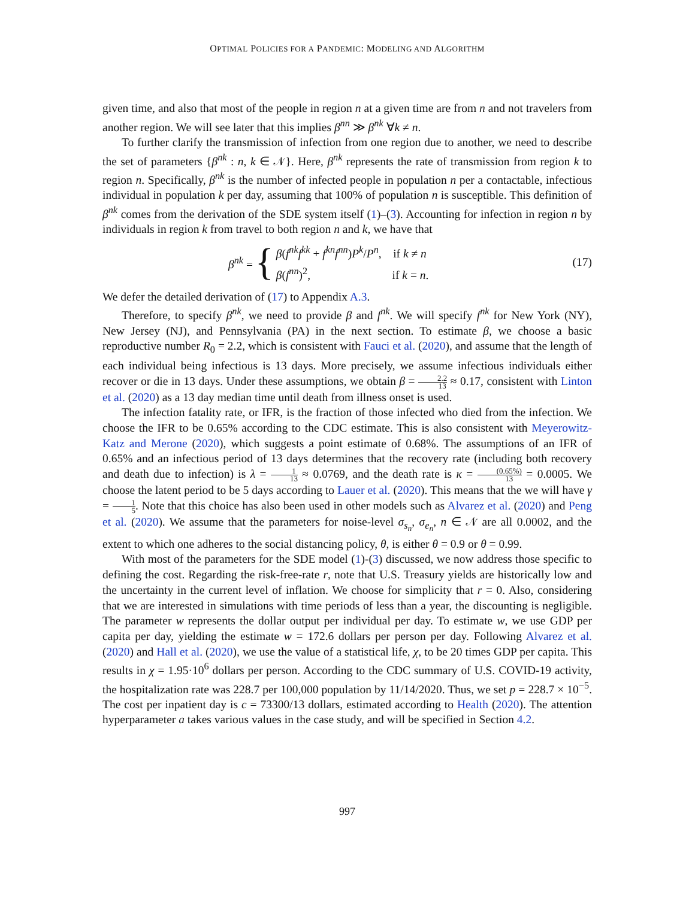OPTIMAL POLICIES FOR A PANDEMIC: MODELING AND ALGORITHM
given time, and also that most of the people in region n at a given time are from n and not travelers from another region. We will see later that this implies β<sup>nn</sup> ≫ β<sup>nk</sup> ∀k ≠ n.
To further clarify the transmission of infection from one region due to another, we need to describe the set of parameters {β<sup>nk</sup> : n, k ∈ 𝒩}. Here, β<sup>nk</sup> represents the rate of transmission from region k to region n. Specifically, β<sup>nk</sup> is the number of infected people in population n per a contactable, infectious individual in population k per day, assuming that 100% of population n is susceptible. This definition of β<sup>nk</sup> comes from the derivation of the SDE system itself (1)–(3). Accounting for infection in region n by individuals in region k from travel to both region n and k, we have that
β<sup>nk</sup> = { β(f<sup>nk</sup>f<sup>kk</sup> + f<sup>kn</sup>f<sup>nn</sup>)P<sup>k</sup>/P<sup>n</sup>, if k ≠ n
β(f<sup>nn</sup>)<sup>2</sup>, if k = n. (17)
We defer the detailed derivation of (17) to Appendix A.3.
Therefore, to specify β<sup>nk</sup>, we need to provide β and f<sup>nk</sup>. We will specify f<sup>nk</sup> for New York (NY), New Jersey (NJ), and Pennsylvania (PA) in the next section. To estimate β, we choose a basic reproductive number R<sub>0</sub> = 2.2, which is consistent with Fauci et al. (2020), and assume that the length of each individual being infectious is 13 days. More precisely, we assume infectious individuals either recover or die in 13 days. Under these assumptions, we obtain β = 2.2 13 ≈ 0.17, consistent with Linton et al. (2020) as a 13 day median time until death from illness onset is used.
The infection fatality rate, or IFR, is the fraction of those infected who died from the infection. We choose the IFR to be 0.65% according to the CDC estimate. This is also consistent with Meyerowitz-Katz and Merone (2020), which suggests a point estimate of 0.68%. The assumptions of an IFR of 0.65% and an infectious period of 13 days determines that the recovery rate (including both recovery and death due to infection) is λ = 1 13 ≈ 0.0769, and the death rate is κ = (0.65%) 13 = 0.0005. We choose the latent period to be 5 days according to Lauer et al. (2020). This means that the we will have γ = 1 5. Note that this choice has also been used in other models such as Alvarez et al. (2020) and Peng et al. (2020). We assume that the parameters for noise-level σ<sub>s<sub>n</sub></sub>, σ<sub>e<sub>n</sub></sub>, n ∈ 𝒩 are all 0.0002, and the extent to which one adheres to the social distancing policy, θ, is either θ = 0.9 or θ = 0.99.
With most of the parameters for the SDE model (1)-(3) discussed, we now address those specific to defining the cost. Regarding the risk-free-rate r, note that U.S. Treasury yields are historically low and the uncertainty in the current level of inflation. We choose for simplicity that r = 0. Also, considering that we are interested in simulations with time periods of less than a year, the discounting is negligible. The parameter w represents the dollar output per individual per day. To estimate w, we use GDP per capita per day, yielding the estimate w = 172.6 dollars per person per day. Following Alvarez et al. (2020) and Hall et al. (2020), we use the value of a statistical life, χ, to be 20 times GDP per capita. This results in χ = 1.95·10<sup>6</sup> dollars per person. According to the CDC summary of U.S. COVID-19 activity, the hospitalization rate was 228.7 per 100,000 population by 11/14/2020. Thus, we set p = 228.7 × 10<sup>−5</sup>. The cost per inpatient day is c = 73300/13 dollars, estimated according to Health (2020). The attention hyperparameter a takes various values in the case study, and will be specified in Section 4.2.
997